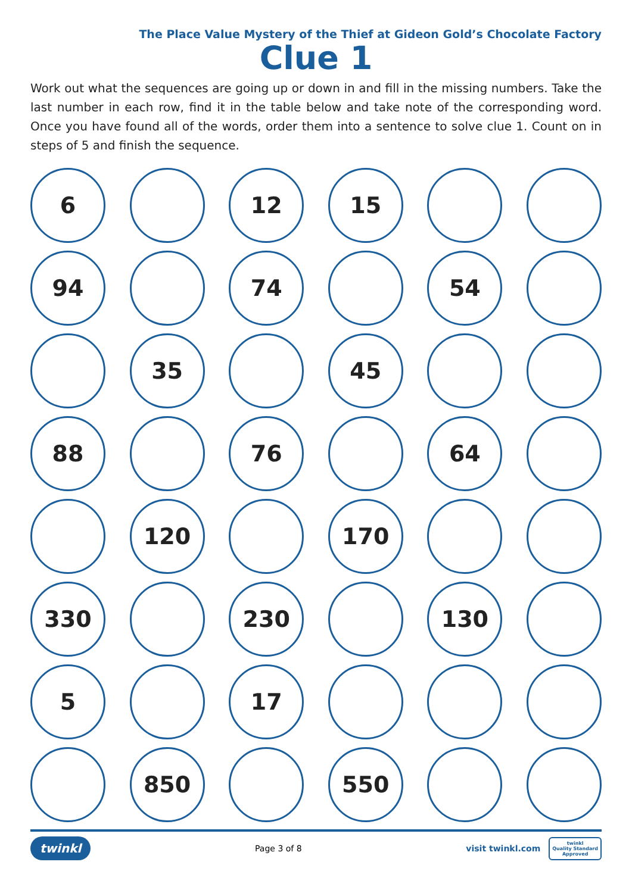The Place Value Mystery of the Thief at Gideon Gold’s Chocolate Factory
Clue 1
Work out what the sequences are going up or down in and fill in the missing numbers. Take the last number in each row, find it in the table below and take note of the corresponding word. Once you have found all of the words, order them into a sentence to solve clue 1. Count on in steps of 5 and finish the sequence.
6
12
15
94
74
54
35
45
88
76
64
120
170
330
230
130
5
17
850
550
twinkl Page 3 of 8 visit twinkl.com twinkl
Quality Standard
Approved